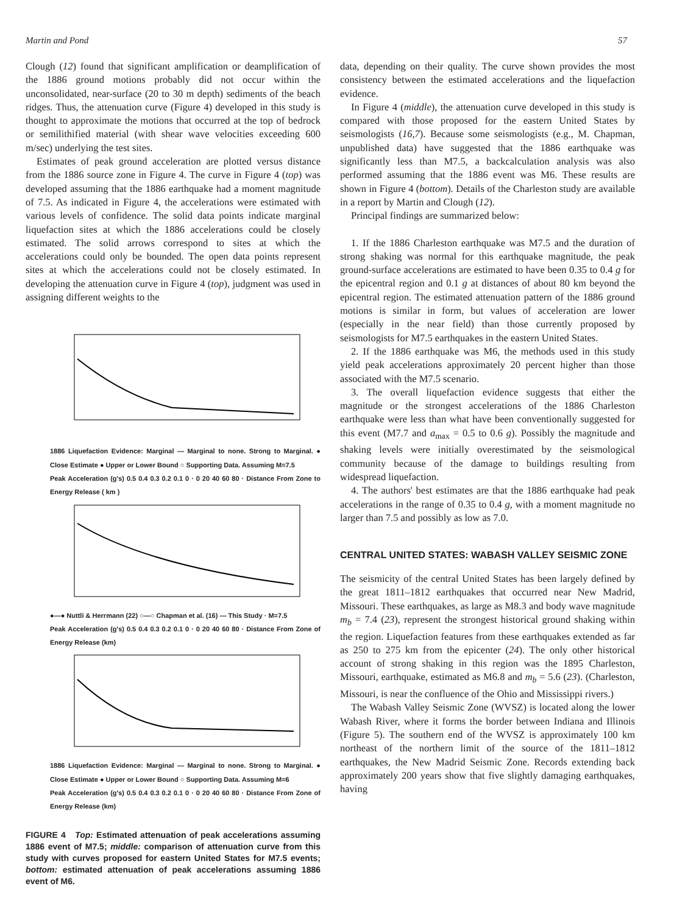Martin and Pond 57
Clough (12) found that significant amplification or deamplification of the 1886 ground motions probably did not occur within the unconsolidated, near-surface (20 to 30 m depth) sediments of the beach ridges. Thus, the attenuation curve (Figure 4) developed in this study is thought to approximate the motions that occurred at the top of bedrock or semilithified material (with shear wave velocities exceeding 600 m/sec) underlying the test sites.
Estimates of peak ground acceleration are plotted versus distance from the 1886 source zone in Figure 4. The curve in Figure 4 (top) was developed assuming that the 1886 earthquake had a moment magnitude of 7.5. As indicated in Figure 4, the accelerations were estimated with various levels of confidence. The solid data points indicate marginal liquefaction sites at which the 1886 accelerations could be closely estimated. The solid arrows correspond to sites at which the accelerations could only be bounded. The open data points represent sites at which the accelerations could not be closely estimated. In developing the attenuation curve in Figure 4 (top), judgment was used in assigning different weights to the
1886 Liquefaction Evidence: Marginal — Marginal to none. Strong to Marginal. ● Close Estimate ● Upper or Lower Bound ○ Supporting Data. Assuming M=7.5
Peak Acceleration (g's) 0.5 0.4 0.3 0.2 0.1 0 · 0 20 40 60 80 · Distance From Zone to Energy Release ( km )
●—● Nuttli & Herrmann (22) ○—○ Chapman et al. (16) — This Study · M=7.5
Peak Acceleration (g's) 0.5 0.4 0.3 0.2 0.1 0 · 0 20 40 60 80 · Distance From Zone of Energy Release (km)
1886 Liquefaction Evidence: Marginal — Marginal to none. Strong to Marginal. ● Close Estimate ● Upper or Lower Bound ○ Supporting Data. Assuming M=6
Peak Acceleration (g's) 0.5 0.4 0.3 0.2 0.1 0 · 0 20 40 60 80 · Distance From Zone of Energy Release (km)
FIGURE 4 Top: Estimated attenuation of peak accelerations assuming 1886 event of M7.5; middle: comparison of attenuation curve from this study with curves proposed for eastern United States for M7.5 events; bottom: estimated attenuation of peak accelerations assuming 1886 event of M6.
data, depending on their quality. The curve shown provides the most consistency between the estimated accelerations and the liquefaction evidence.
In Figure 4 (middle), the attenuation curve developed in this study is compared with those proposed for the eastern United States by seismologists (16,7). Because some seismologists (e.g., M. Chapman, unpublished data) have suggested that the 1886 earthquake was significantly less than M7.5, a backcalculation analysis was also performed assuming that the 1886 event was M6. These results are shown in Figure 4 (bottom). Details of the Charleston study are available in a report by Martin and Clough (12).
Principal findings are summarized below:
1. If the 1886 Charleston earthquake was M7.5 and the duration of strong shaking was normal for this earthquake magnitude, the peak ground-surface accelerations are estimated to have been 0.35 to 0.4 g for the epicentral region and 0.1 g at distances of about 80 km beyond the epicentral region. The estimated attenuation pattern of the 1886 ground motions is similar in form, but values of acceleration are lower (especially in the near field) than those currently proposed by seismologists for M7.5 earthquakes in the eastern United States.
2. If the 1886 earthquake was M6, the methods used in this study yield peak accelerations approximately 20 percent higher than those associated with the M7.5 scenario.
3. The overall liquefaction evidence suggests that either the magnitude or the strongest accelerations of the 1886 Charleston earthquake were less than what have been conventionally suggested for this event (M7.7 and a<sub>max</sub> = 0.5 to 0.6 g). Possibly the magnitude and shaking levels were initially overestimated by the seismological community because of the damage to buildings resulting from widespread liquefaction.
4. The authors' best estimates are that the 1886 earthquake had peak accelerations in the range of 0.35 to 0.4 g, with a moment magnitude no larger than 7.5 and possibly as low as 7.0.
CENTRAL UNITED STATES: WABASH VALLEY SEISMIC ZONE
The seismicity of the central United States has been largely defined by the great 1811–1812 earthquakes that occurred near New Madrid, Missouri. These earthquakes, as large as M8.3 and body wave magnitude m<sub>b</sub> = 7.4 (23), represent the strongest historical ground shaking within the region. Liquefaction features from these earthquakes extended as far as 250 to 275 km from the epicenter (24). The only other historical account of strong shaking in this region was the 1895 Charleston, Missouri, earthquake, estimated as M6.8 and m<sub>b</sub> = 5.6 (23). (Charleston, Missouri, is near the confluence of the Ohio and Mississippi rivers.)
The Wabash Valley Seismic Zone (WVSZ) is located along the lower Wabash River, where it forms the border between Indiana and Illinois (Figure 5). The southern end of the WVSZ is approximately 100 km northeast of the northern limit of the source of the 1811–1812 earthquakes, the New Madrid Seismic Zone. Records extending back approximately 200 years show that five slightly damaging earthquakes, having